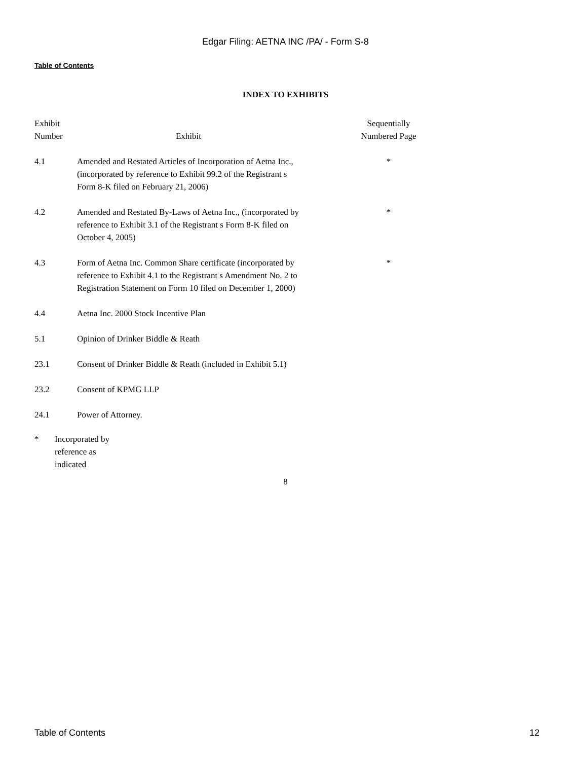Edgar Filing: AETNA INC /PA/ - Form S-8
Table of Contents
INDEX TO EXHIBITS
| Exhibit Number | Exhibit | Sequentially Numbered Page |
| --- | --- | --- |
| 4.1 | Amended and Restated Articles of Incorporation of Aetna Inc., (incorporated by reference to Exhibit 99.2 of the Registrant s Form 8-K filed on February 21, 2006) | * |
| 4.2 | Amended and Restated By-Laws of Aetna Inc., (incorporated by reference to Exhibit 3.1 of the Registrant s Form 8-K filed on October 4, 2005) | * |
| 4.3 | Form of Aetna Inc. Common Share certificate (incorporated by reference to Exhibit 4.1 to the Registrant s Amendment No. 2 to Registration Statement on Form 10 filed on December 1, 2000) | * |
| 4.4 | Aetna Inc. 2000 Stock Incentive Plan | |
| 5.1 | Opinion of Drinker Biddle & Reath | |
| 23.1 | Consent of Drinker Biddle & Reath (included in Exhibit 5.1) | |
| 23.2 | Consent of KPMG LLP | |
| 24.1 | Power of Attorney. | |
* Incorporated by
reference as
indicated
8
Table of Contents 12